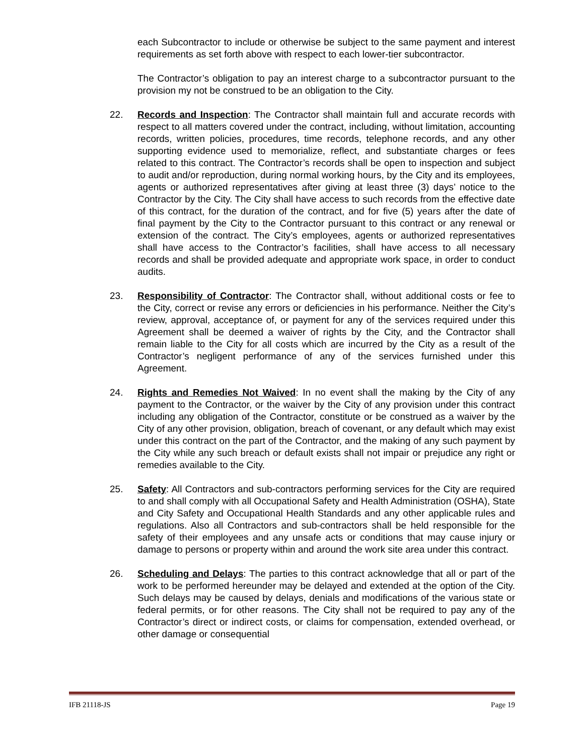each Subcontractor to include or otherwise be subject to the same payment and interest requirements as set forth above with respect to each lower-tier subcontractor.
The Contractor’s obligation to pay an interest charge to a subcontractor pursuant to the provision my not be construed to be an obligation to the City.
22. Records and Inspection: The Contractor shall maintain full and accurate records with respect to all matters covered under the contract, including, without limitation, accounting records, written policies, procedures, time records, telephone records, and any other supporting evidence used to memorialize, reflect, and substantiate charges or fees related to this contract. The Contractor’s records shall be open to inspection and subject to audit and/or reproduction, during normal working hours, by the City and its employees, agents or authorized representatives after giving at least three (3) days’ notice to the Contractor by the City. The City shall have access to such records from the effective date of this contract, for the duration of the contract, and for five (5) years after the date of final payment by the City to the Contractor pursuant to this contract or any renewal or extension of the contract. The City’s employees, agents or authorized representatives shall have access to the Contractor’s facilities, shall have access to all necessary records and shall be provided adequate and appropriate work space, in order to conduct audits.
23. Responsibility of Contractor: The Contractor shall, without additional costs or fee to the City, correct or revise any errors or deficiencies in his performance. Neither the City’s review, approval, acceptance of, or payment for any of the services required under this Agreement shall be deemed a waiver of rights by the City, and the Contractor shall remain liable to the City for all costs which are incurred by the City as a result of the Contractor’s negligent performance of any of the services furnished under this Agreement.
24. Rights and Remedies Not Waived: In no event shall the making by the City of any payment to the Contractor, or the waiver by the City of any provision under this contract including any obligation of the Contractor, constitute or be construed as a waiver by the City of any other provision, obligation, breach of covenant, or any default which may exist under this contract on the part of the Contractor, and the making of any such payment by the City while any such breach or default exists shall not impair or prejudice any right or remedies available to the City.
25. Safety: All Contractors and sub-contractors performing services for the City are required to and shall comply with all Occupational Safety and Health Administration (OSHA), State and City Safety and Occupational Health Standards and any other applicable rules and regulations. Also all Contractors and sub-contractors shall be held responsible for the safety of their employees and any unsafe acts or conditions that may cause injury or damage to persons or property within and around the work site area under this contract.
26. Scheduling and Delays: The parties to this contract acknowledge that all or part of the work to be performed hereunder may be delayed and extended at the option of the City. Such delays may be caused by delays, denials and modifications of the various state or federal permits, or for other reasons. The City shall not be required to pay any of the Contractor’s direct or indirect costs, or claims for compensation, extended overhead, or other damage or consequential
IFB 21118-JS Page 19